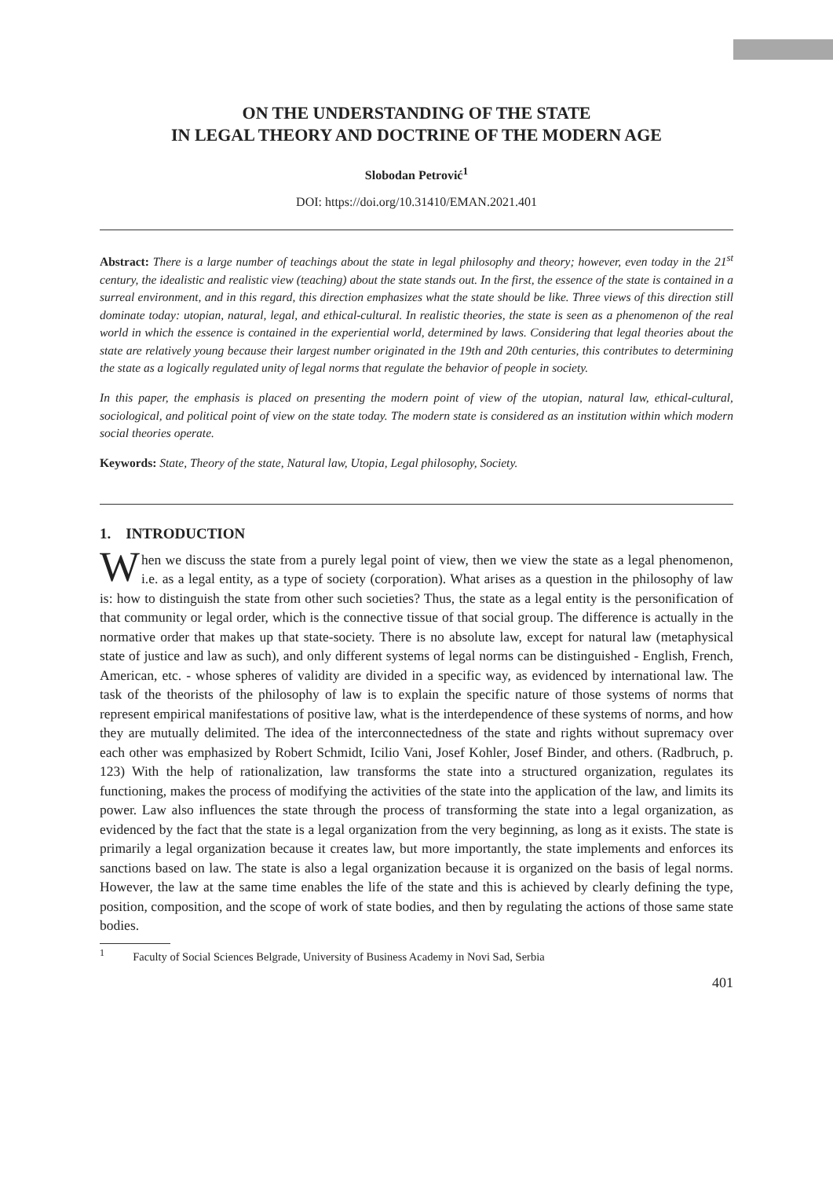ON THE UNDERSTANDING OF THE STATE
IN LEGAL THEORY AND DOCTRINE OF THE MODERN AGE
Slobodan Petrović<sup>1</sup>
DOI: https://doi.org/10.31410/EMAN.2021.401
Abstract: There is a large number of teachings about the state in legal philosophy and theory; however, even today in the 21<sup>st</sup> century, the idealistic and realistic view (teaching) about the state stands out. In the first, the essence of the state is contained in a surreal environment, and in this regard, this direction emphasizes what the state should be like. Three views of this direction still dominate today: utopian, natural, legal, and ethical-cultural. In realistic theories, the state is seen as a phenomenon of the real world in which the essence is contained in the experiential world, determined by laws. Considering that legal theories about the state are relatively young because their largest number originated in the 19th and 20th centuries, this contributes to determining the state as a logically regulated unity of legal norms that regulate the behavior of people in society.
In this paper, the emphasis is placed on presenting the modern point of view of the utopian, natural law, ethical-cultural, sociological, and political point of view on the state today. The modern state is considered as an institution within which modern social theories operate.
Keywords: State, Theory of the state, Natural law, Utopia, Legal philosophy, Society.
1. INTRODUCTION
When we discuss the state from a purely legal point of view, then we view the state as a legal phenomenon, i.e. as a legal entity, as a type of society (corporation). What arises as a question in the philosophy of law is: how to distinguish the state from other such societies? Thus, the state as a legal entity is the personification of that community or legal order, which is the connective tissue of that social group. The difference is actually in the normative order that makes up that state-society. There is no absolute law, except for natural law (metaphysical state of justice and law as such), and only different systems of legal norms can be distinguished - English, French, American, etc. - whose spheres of validity are divided in a specific way, as evidenced by international law. The task of the theorists of the philosophy of law is to explain the specific nature of those systems of norms that represent empirical manifestations of positive law, what is the interdependence of these systems of norms, and how they are mutually delimited. The idea of the interconnectedness of the state and rights without supremacy over each other was emphasized by Robert Schmidt, Icilio Vani, Josef Kohler, Josef Binder, and others. (Radbruch, p. 123) With the help of rationalization, law transforms the state into a structured organization, regulates its functioning, makes the process of modifying the activities of the state into the application of the law, and limits its power. Law also influences the state through the process of transforming the state into a legal organization, as evidenced by the fact that the state is a legal organization from the very beginning, as long as it exists. The state is primarily a legal organization because it creates law, but more importantly, the state implements and enforces its sanctions based on law. The state is also a legal organization because it is organized on the basis of legal norms. However, the law at the same time enables the life of the state and this is achieved by clearly defining the type, position, composition, and the scope of work of state bodies, and then by regulating the actions of those same state bodies.
<sup>1</sup> Faculty of Social Sciences Belgrade, University of Business Academy in Novi Sad, Serbia
401